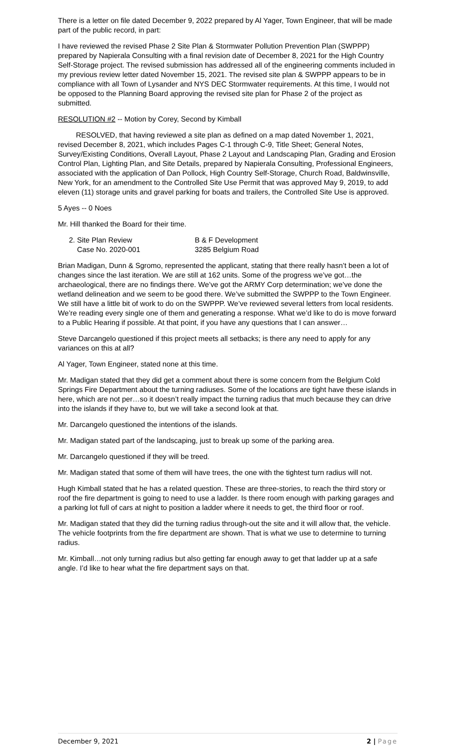There is a letter on file dated December 9, 2022 prepared by Al Yager, Town Engineer, that will be made part of the public record, in part:
I have reviewed the revised Phase 2 Site Plan & Stormwater Pollution Prevention Plan (SWPPP) prepared by Napierala Consulting with a final revision date of December 8, 2021 for the High Country Self-Storage project. The revised submission has addressed all of the engineering comments included in my previous review letter dated November 15, 2021. The revised site plan & SWPPP appears to be in compliance with all Town of Lysander and NYS DEC Stormwater requirements. At this time, I would not be opposed to the Planning Board approving the revised site plan for Phase 2 of the project as submitted.
RESOLUTION #2 -- Motion by Corey, Second by Kimball
RESOLVED, that having reviewed a site plan as defined on a map dated November 1, 2021, revised December 8, 2021, which includes Pages C-1 through C-9, Title Sheet; General Notes, Survey/Existing Conditions, Overall Layout, Phase 2 Layout and Landscaping Plan, Grading and Erosion Control Plan, Lighting Plan, and Site Details, prepared by Napierala Consulting, Professional Engineers, associated with the application of Dan Pollock, High Country Self-Storage, Church Road, Baldwinsville, New York, for an amendment to the Controlled Site Use Permit that was approved May 9, 2019, to add eleven (11) storage units and gravel parking for boats and trailers, the Controlled Site Use is approved.
5 Ayes -- 0 Noes
Mr. Hill thanked the Board for their time.
2. Site Plan Review
Case No. 2020-001
B & F Development
3285 Belgium Road
Brian Madigan, Dunn & Sgromo, represented the applicant, stating that there really hasn’t been a lot of changes since the last iteration. We are still at 162 units. Some of the progress we’ve got…the archaeological, there are no findings there. We’ve got the ARMY Corp determination; we’ve done the wetland delineation and we seem to be good there. We’ve submitted the SWPPP to the Town Engineer. We still have a little bit of work to do on the SWPPP. We’ve reviewed several letters from local residents. We’re reading every single one of them and generating a response. What we’d like to do is move forward to a Public Hearing if possible. At that point, if you have any questions that I can answer…
Steve Darcangelo questioned if this project meets all setbacks; is there any need to apply for any variances on this at all?
Al Yager, Town Engineer, stated none at this time.
Mr. Madigan stated that they did get a comment about there is some concern from the Belgium Cold Springs Fire Department about the turning radiuses. Some of the locations are tight have these islands in here, which are not per…so it doesn’t really impact the turning radius that much because they can drive into the islands if they have to, but we will take a second look at that.
Mr. Darcangelo questioned the intentions of the islands.
Mr. Madigan stated part of the landscaping, just to break up some of the parking area.
Mr. Darcangelo questioned if they will be treed.
Mr. Madigan stated that some of them will have trees, the one with the tightest turn radius will not.
Hugh Kimball stated that he has a related question. These are three-stories, to reach the third story or roof the fire department is going to need to use a ladder. Is there room enough with parking garages and a parking lot full of cars at night to position a ladder where it needs to get, the third floor or roof.
Mr. Madigan stated that they did the turning radius through-out the site and it will allow that, the vehicle. The vehicle footprints from the fire department are shown. That is what we use to determine to turning radius.
Mr. Kimball…not only turning radius but also getting far enough away to get that ladder up at a safe angle. I’d like to hear what the fire department says on that.
December 9, 2021 2 | Page